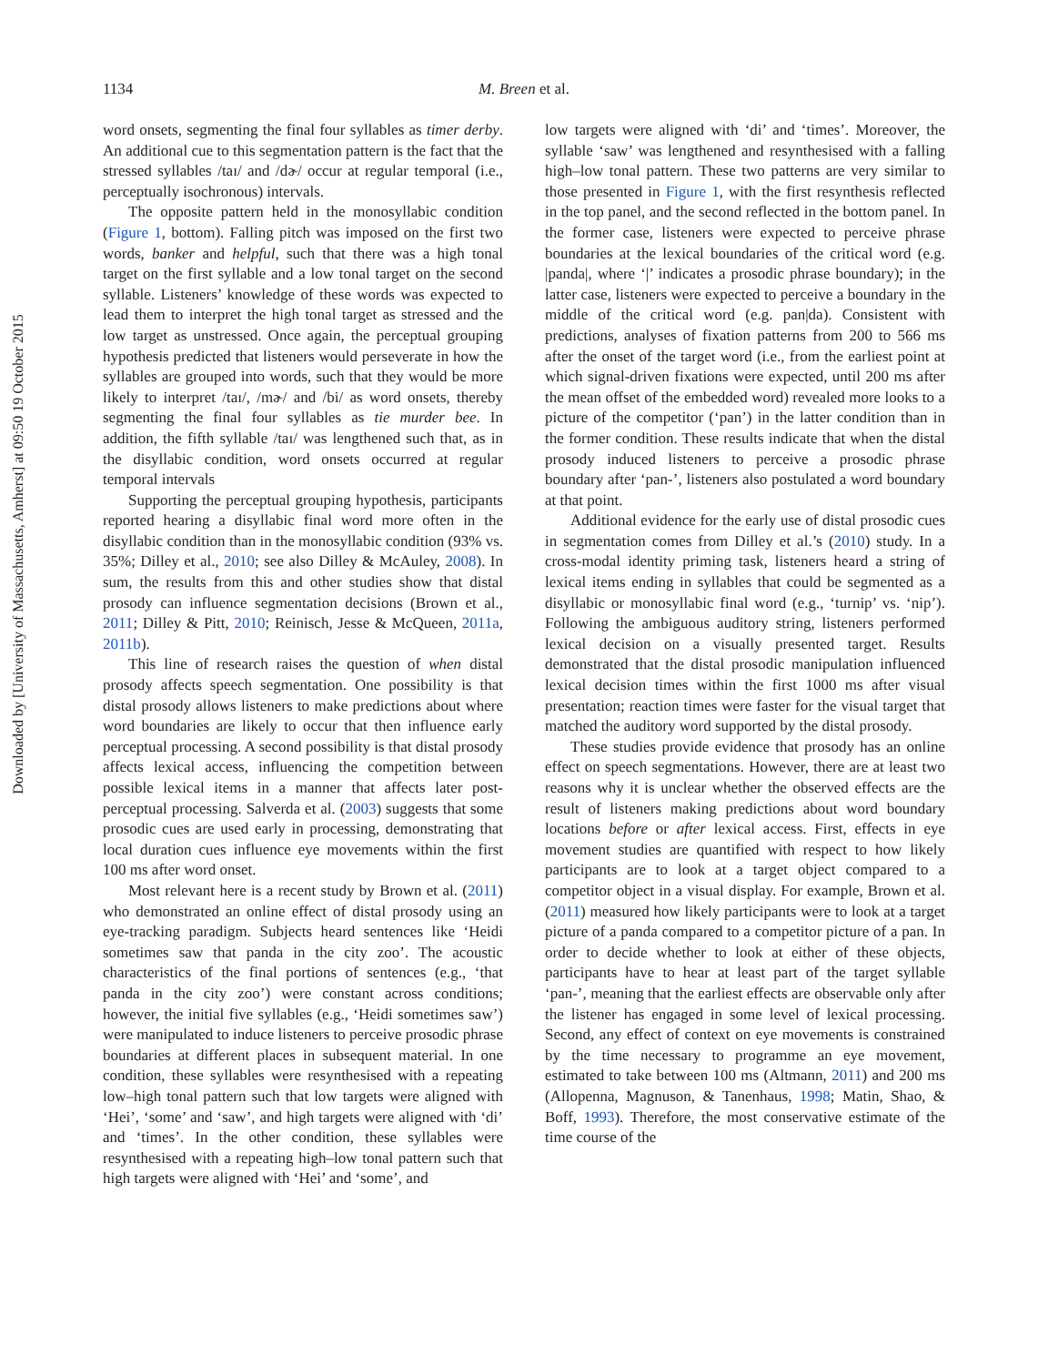Downloaded by [University of Massachusetts, Amherst] at 09:50 19 October 2015
1134 M. Breen et al.
word onsets, segmenting the final four syllables as timer derby. An additional cue to this segmentation pattern is the fact that the stressed syllables /taɪ/ and /dɚ/ occur at regular temporal (i.e., perceptually isochronous) intervals.
The opposite pattern held in the monosyllabic condition (Figure 1, bottom). Falling pitch was imposed on the first two words, banker and helpful, such that there was a high tonal target on the first syllable and a low tonal target on the second syllable. Listeners’ knowledge of these words was expected to lead them to interpret the high tonal target as stressed and the low target as unstressed. Once again, the perceptual grouping hypothesis predicted that listeners would perseverate in how the syllables are grouped into words, such that they would be more likely to interpret /taɪ/, /mɚ/ and /bi/ as word onsets, thereby segmenting the final four syllables as tie murder bee. In addition, the fifth syllable /taɪ/ was lengthened such that, as in the disyllabic condition, word onsets occurred at regular temporal intervals
Supporting the perceptual grouping hypothesis, participants reported hearing a disyllabic final word more often in the disyllabic condition than in the monosyllabic condition (93% vs. 35%; Dilley et al., 2010; see also Dilley & McAuley, 2008). In sum, the results from this and other studies show that distal prosody can influence segmentation decisions (Brown et al., 2011; Dilley & Pitt, 2010; Reinisch, Jesse & McQueen, 2011a, 2011b).
This line of research raises the question of when distal prosody affects speech segmentation. One possibility is that distal prosody allows listeners to make predictions about where word boundaries are likely to occur that then influence early perceptual processing. A second possibility is that distal prosody affects lexical access, influencing the competition between possible lexical items in a manner that affects later post-perceptual processing. Salverda et al. (2003) suggests that some prosodic cues are used early in processing, demonstrating that local duration cues influence eye movements within the first 100 ms after word onset.
Most relevant here is a recent study by Brown et al. (2011) who demonstrated an online effect of distal prosody using an eye-tracking paradigm. Subjects heard sentences like ‘Heidi sometimes saw that panda in the city zoo’. The acoustic characteristics of the final portions of sentences (e.g., ‘that panda in the city zoo’) were constant across conditions; however, the initial five syllables (e.g., ‘Heidi sometimes saw’) were manipulated to induce listeners to perceive prosodic phrase boundaries at different places in subsequent material. In one condition, these syllables were resynthesised with a repeating low–high tonal pattern such that low targets were aligned with ‘Hei’, ‘some’ and ‘saw’, and high targets were aligned with ‘di’ and ‘times’. In the other condition, these syllables were resynthesised with a repeating high–low tonal pattern such that high targets were aligned with ‘Hei’ and ‘some’, and
low targets were aligned with ‘di’ and ‘times’. Moreover, the syllable ‘saw’ was lengthened and resynthesised with a falling high–low tonal pattern. These two patterns are very similar to those presented in Figure 1, with the first resynthesis reflected in the top panel, and the second reflected in the bottom panel. In the former case, listeners were expected to perceive phrase boundaries at the lexical boundaries of the critical word (e.g. |panda|, where ‘|’ indicates a prosodic phrase boundary); in the latter case, listeners were expected to perceive a boundary in the middle of the critical word (e.g. pan|da). Consistent with predictions, analyses of fixation patterns from 200 to 566 ms after the onset of the target word (i.e., from the earliest point at which signal-driven fixations were expected, until 200 ms after the mean offset of the embedded word) revealed more looks to a picture of the competitor (‘pan’) in the latter condition than in the former condition. These results indicate that when the distal prosody induced listeners to perceive a prosodic phrase boundary after ‘pan-’, listeners also postulated a word boundary at that point.
Additional evidence for the early use of distal prosodic cues in segmentation comes from Dilley et al.’s (2010) study. In a cross-modal identity priming task, listeners heard a string of lexical items ending in syllables that could be segmented as a disyllabic or monosyllabic final word (e.g., ‘turnip’ vs. ‘nip’). Following the ambiguous auditory string, listeners performed lexical decision on a visually presented target. Results demonstrated that the distal prosodic manipulation influenced lexical decision times within the first 1000 ms after visual presentation; reaction times were faster for the visual target that matched the auditory word supported by the distal prosody.
These studies provide evidence that prosody has an online effect on speech segmentations. However, there are at least two reasons why it is unclear whether the observed effects are the result of listeners making predictions about word boundary locations before or after lexical access. First, effects in eye movement studies are quantified with respect to how likely participants are to look at a target object compared to a competitor object in a visual display. For example, Brown et al. (2011) measured how likely participants were to look at a target picture of a panda compared to a competitor picture of a pan. In order to decide whether to look at either of these objects, participants have to hear at least part of the target syllable ‘pan-’, meaning that the earliest effects are observable only after the listener has engaged in some level of lexical processing. Second, any effect of context on eye movements is constrained by the time necessary to programme an eye movement, estimated to take between 100 ms (Altmann, 2011) and 200 ms (Allopenna, Magnuson, & Tanenhaus, 1998; Matin, Shao, & Boff, 1993). Therefore, the most conservative estimate of the time course of the